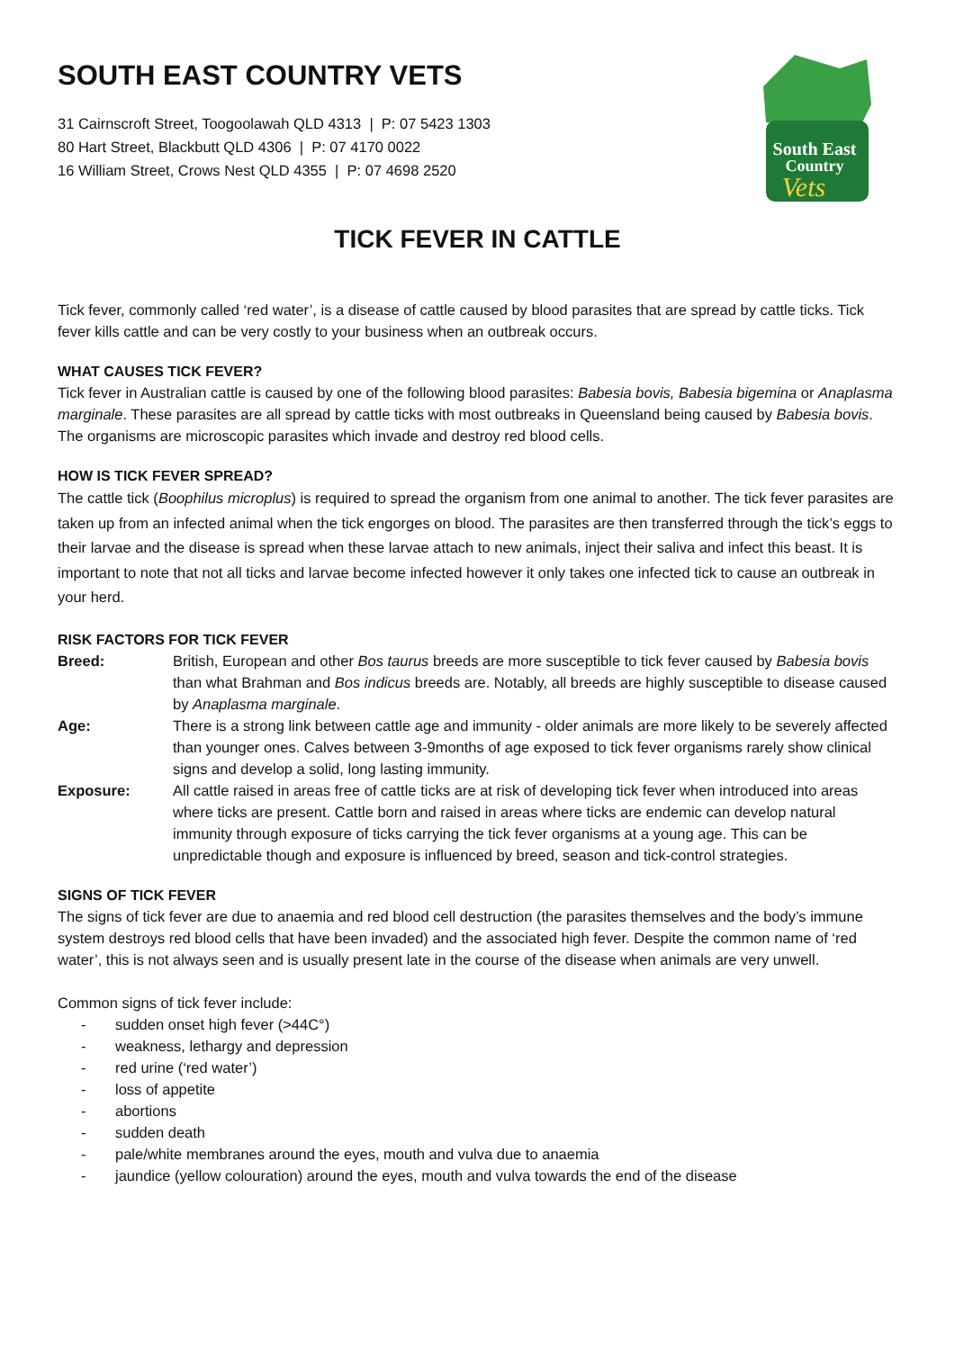SOUTH EAST COUNTRY VETS
31 Cairnscroft Street, Toogoolawah QLD 4313 | P: 07 5423 1303
80 Hart Street, Blackbutt QLD 4306 | P: 07 4170 0022
16 William Street, Crows Nest QLD 4355 | P: 07 4698 2520
South East
Country
Vets
TICK FEVER IN CATTLE
Tick fever, commonly called ‘red water’, is a disease of cattle caused by blood parasites that are spread by cattle ticks. Tick fever kills cattle and can be very costly to your business when an outbreak occurs.
WHAT CAUSES TICK FEVER?
Tick fever in Australian cattle is caused by one of the following blood parasites: Babesia bovis, Babesia bigemina or Anaplasma marginale. These parasites are all spread by cattle ticks with most outbreaks in Queensland being caused by Babesia bovis. The organisms are microscopic parasites which invade and destroy red blood cells.
HOW IS TICK FEVER SPREAD?
The cattle tick (Boophilus microplus) is required to spread the organism from one animal to another. The tick fever parasites are taken up from an infected animal when the tick engorges on blood. The parasites are then transferred through the tick’s eggs to their larvae and the disease is spread when these larvae attach to new animals, inject their saliva and infect this beast. It is important to note that not all ticks and larvae become infected however it only takes one infected tick to cause an outbreak in your herd.
RISK FACTORS FOR TICK FEVER
Breed:
British, European and other Bos taurus breeds are more susceptible to tick fever caused by Babesia bovis than what Brahman and Bos indicus breeds are. Notably, all breeds are highly susceptible to disease caused by Anaplasma marginale.
Age:
There is a strong link between cattle age and immunity - older animals are more likely to be severely affected than younger ones. Calves between 3-9months of age exposed to tick fever organisms rarely show clinical signs and develop a solid, long lasting immunity.
Exposure:
All cattle raised in areas free of cattle ticks are at risk of developing tick fever when introduced into areas where ticks are present. Cattle born and raised in areas where ticks are endemic can develop natural immunity through exposure of ticks carrying the tick fever organisms at a young age. This can be unpredictable though and exposure is influenced by breed, season and tick-control strategies.
SIGNS OF TICK FEVER
The signs of tick fever are due to anaemia and red blood cell destruction (the parasites themselves and the body’s immune system destroys red blood cells that have been invaded) and the associated high fever. Despite the common name of ‘red water’, this is not always seen and is usually present late in the course of the disease when animals are very unwell.
Common signs of tick fever include:
- sudden onset high fever (>44C°)
- weakness, lethargy and depression
- red urine (‘red water’)
- loss of appetite
- abortions
- sudden death
- pale/white membranes around the eyes, mouth and vulva due to anaemia
- jaundice (yellow colouration) around the eyes, mouth and vulva towards the end of the disease